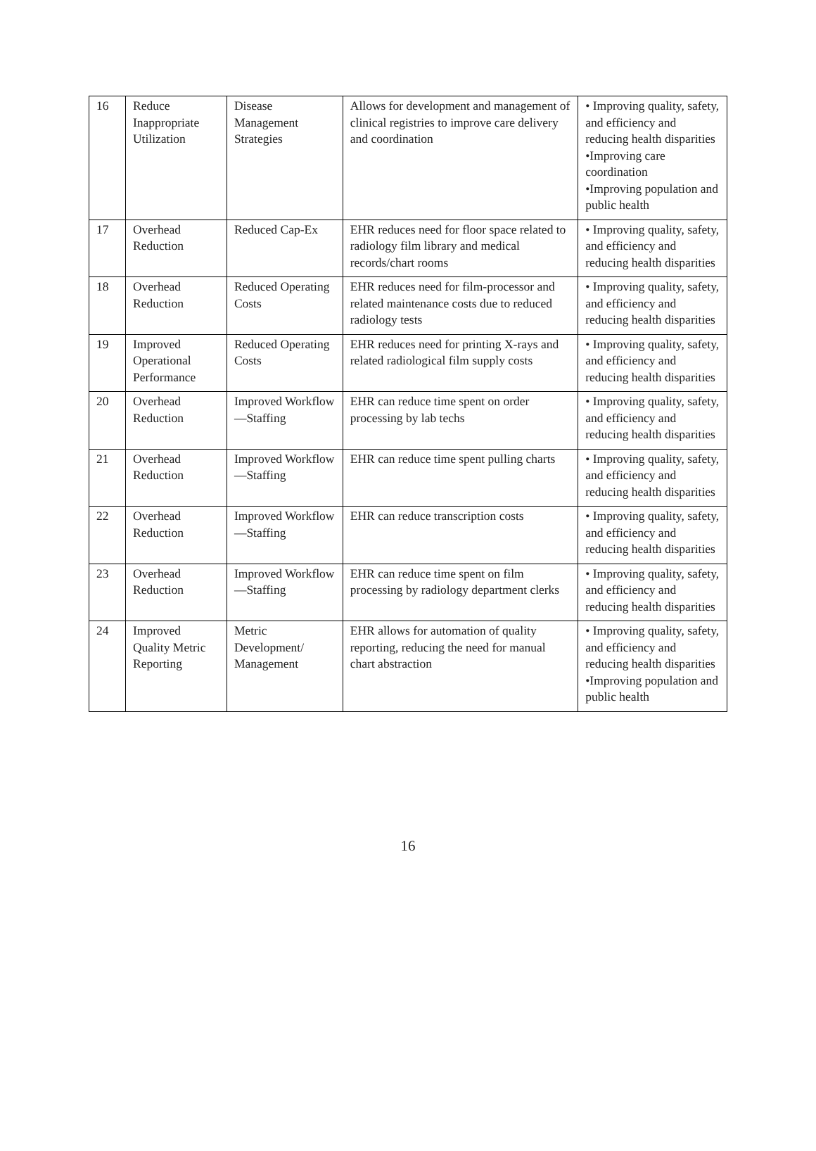| 16 | Reduce Inappropriate Utilization | Disease Management Strategies | Allows for development and management of clinical registries to improve care delivery and coordination | • Improving quality, safety, and efficiency and reducing health disparities •Improving care coordination •Improving population and public health |
| 17 | Overhead Reduction | Reduced Cap-Ex | EHR reduces need for floor space related to radiology film library and medical records/chart rooms | • Improving quality, safety, and efficiency and reducing health disparities |
| 18 | Overhead Reduction | Reduced Operating Costs | EHR reduces need for film-processor and related maintenance costs due to reduced radiology tests | • Improving quality, safety, and efficiency and reducing health disparities |
| 19 | Improved Operational Performance | Reduced Operating Costs | EHR reduces need for printing X-rays and related radiological film supply costs | • Improving quality, safety, and efficiency and reducing health disparities |
| 20 | Overhead Reduction | Improved Workflow—Staffing | EHR can reduce time spent on order processing by lab techs | • Improving quality, safety, and efficiency and reducing health disparities |
| 21 | Overhead Reduction | Improved Workflow—Staffing | EHR can reduce time spent pulling charts | • Improving quality, safety, and efficiency and reducing health disparities |
| 22 | Overhead Reduction | Improved Workflow—Staffing | EHR can reduce transcription costs | • Improving quality, safety, and efficiency and reducing health disparities |
| 23 | Overhead Reduction | Improved Workflow—Staffing | EHR can reduce time spent on film processing by radiology department clerks | • Improving quality, safety, and efficiency and reducing health disparities |
| 24 | Improved Quality Metric Reporting | Metric Development/ Management | EHR allows for automation of quality reporting, reducing the need for manual chart abstraction | • Improving quality, safety, and efficiency and reducing health disparities •Improving population and public health |
16